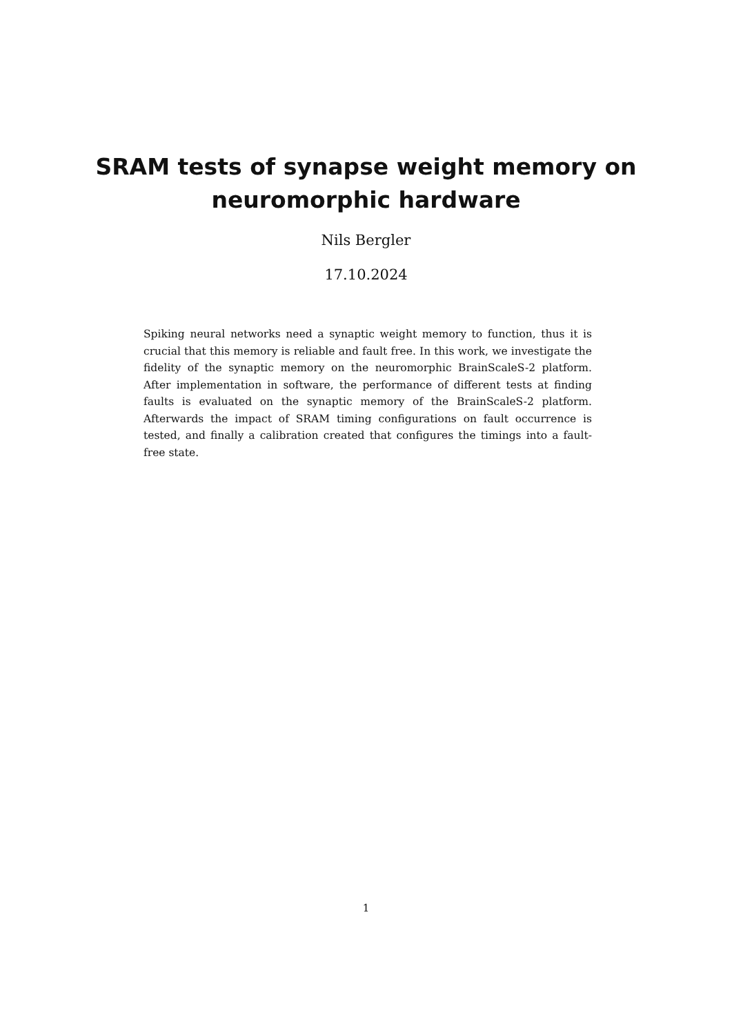SRAM tests of synapse weight memory on
neuromorphic hardware
Nils Bergler
17.10.2024
Spiking neural networks need a synaptic weight memory to function, thus it is crucial that this memory is reliable and fault free. In this work, we investigate the fidelity of the synaptic memory on the neuromorphic BrainScaleS-2 platform. After implementation in software, the performance of different tests at finding faults is evaluated on the synaptic memory of the BrainScaleS-2 platform. Afterwards the impact of SRAM timing configurations on fault occurrence is tested, and finally a calibration created that configures the timings into a fault-free state.
1